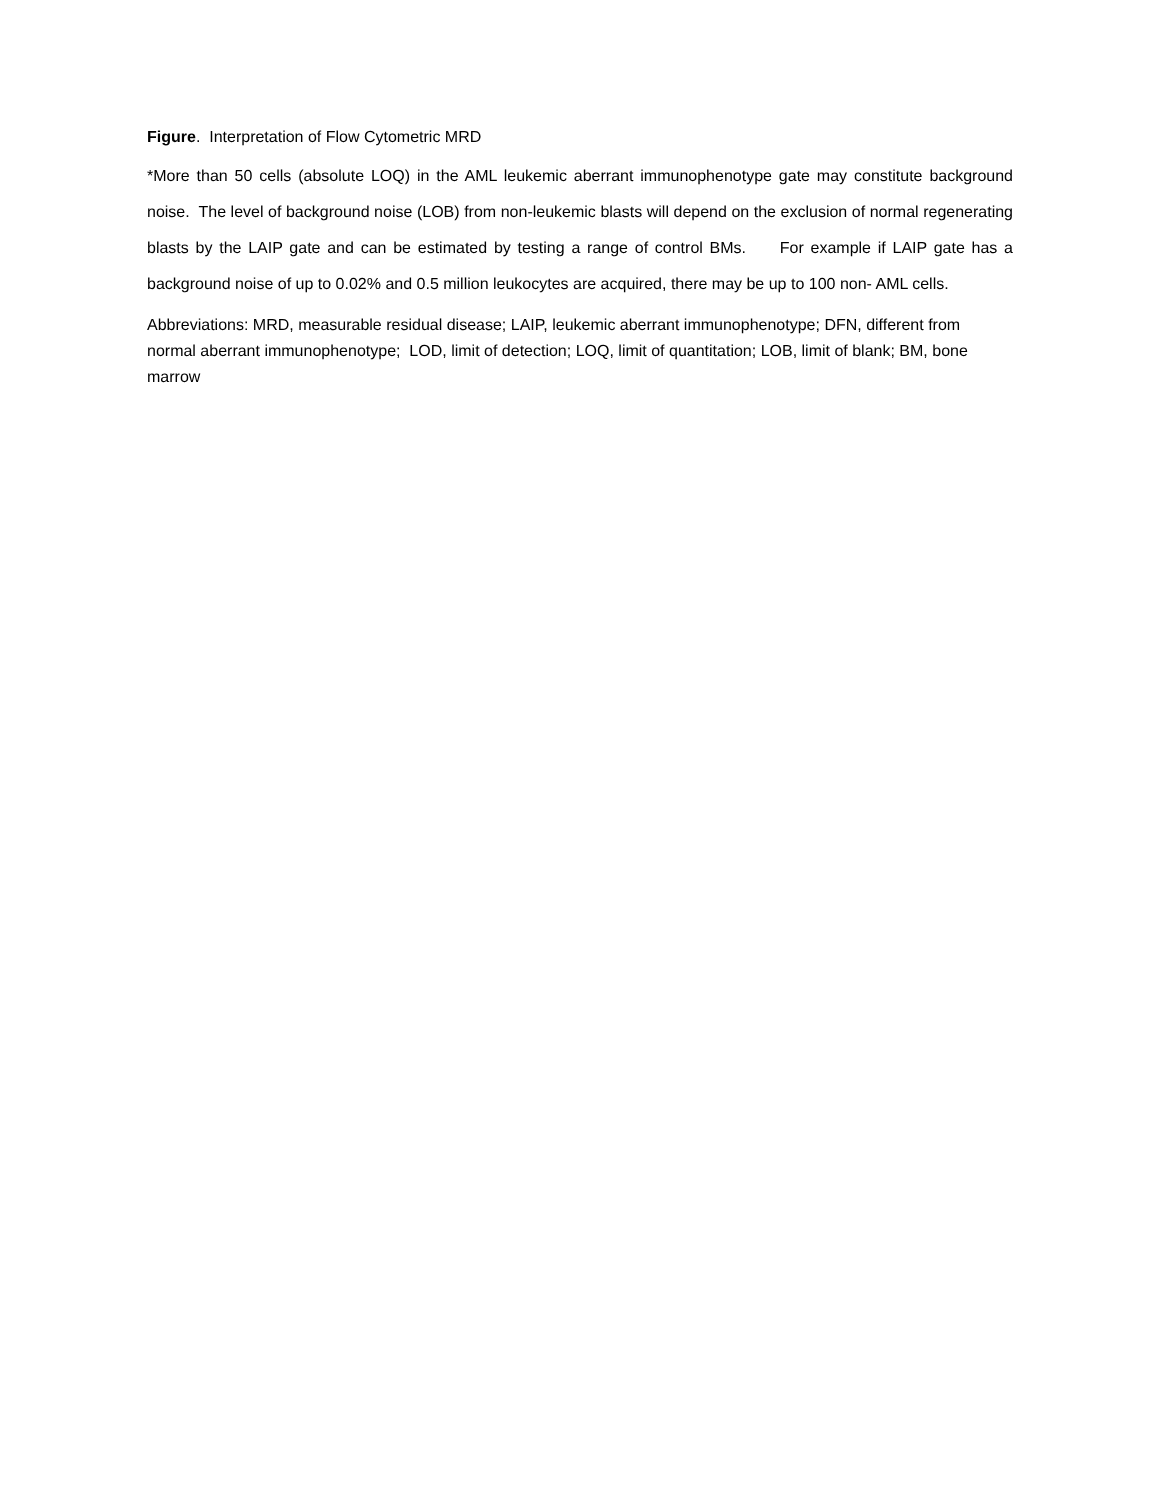Figure. Interpretation of Flow Cytometric MRD
*More than 50 cells (absolute LOQ) in the AML leukemic aberrant immunophenotype gate may constitute background noise. The level of background noise (LOB) from non-leukemic blasts will depend on the exclusion of normal regenerating blasts by the LAIP gate and can be estimated by testing a range of control BMs. For example if LAIP gate has a background noise of up to 0.02% and 0.5 million leukocytes are acquired, there may be up to 100 non- AML cells.
Abbreviations: MRD, measurable residual disease; LAIP, leukemic aberrant immunophenotype; DFN, different from normal aberrant immunophenotype; LOD, limit of detection; LOQ, limit of quantitation; LOB, limit of blank; BM, bone marrow